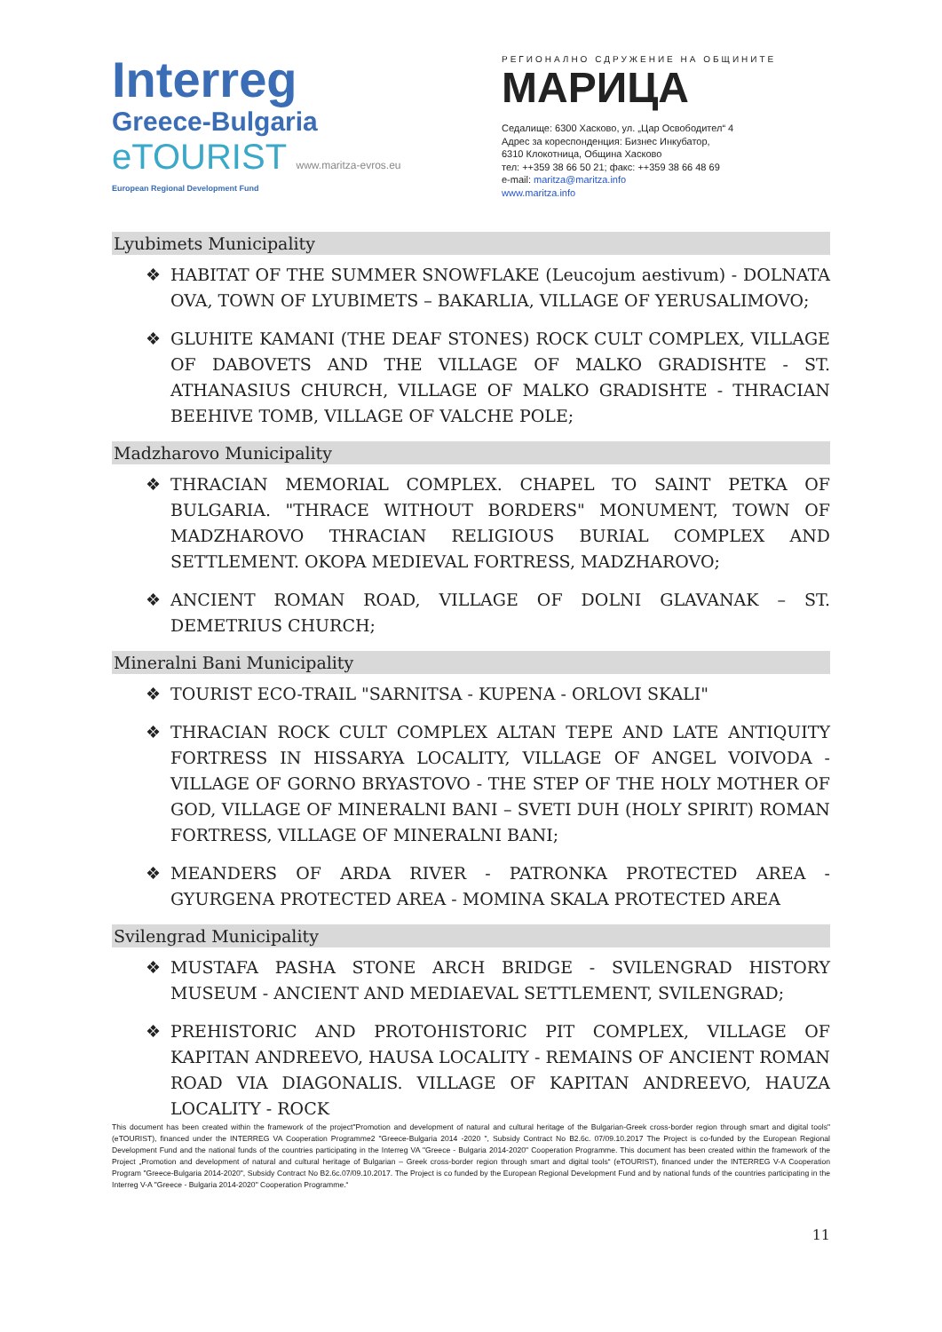Interreg
Greece-Bulgaria
eTOURIST www.maritza-evros.eu
European Regional Development Fund
РЕГИОНАЛНО СДРУЖЕНИЕ НА ОБЩИНИТЕ
МАРИЦА
Седалище: 6300 Хасково, ул. „Цар Освободител“ 4
Адрес за кореспонденция: Бизнес Инкубатор,
6310 Клокотница, Община Хасково
тел: ++359 38 66 50 21; факс: ++359 38 66 48 69
e-mail: maritza@maritza.info
www.maritza.info
Lyubimets Municipality
❖ HABITAT OF THE SUMMER SNOWFLAKE (Leucojum aestivum) - DOLNATA OVA, TOWN OF LYUBIMETS – BAKARLIA, VILLAGE OF YERUSALIMOVO;
❖ GLUHITE KAMANI (THE DEAF STONES) ROCK CULT COMPLEX, VILLAGE OF DABOVETS AND THE VILLAGE OF MALKO GRADISHTE - ST. ATHANASIUS CHURCH, VILLAGE OF MALKO GRADISHTE - THRACIAN BEEHIVE TOMB, VILLAGE OF VALCHE POLE;
Madzharovo Municipality
❖ THRACIAN MEMORIAL COMPLEX. CHAPEL TO SAINT PETKA OF BULGARIA. "THRACE WITHOUT BORDERS" MONUMENT, TOWN OF MADZHAROVO THRACIAN RELIGIOUS BURIAL COMPLEX AND SETTLEMENT. OKOPA MEDIEVAL FORTRESS, MADZHAROVO;
❖ ANCIENT ROMAN ROAD, VILLAGE OF DOLNI GLAVANAK – ST. DEMETRIUS CHURCH;
Mineralni Bani Municipality
❖ TOURIST ECO-TRAIL "SARNITSA - KUPENA - ORLOVI SKALI"
❖ THRACIAN ROCK CULT COMPLEX ALTAN TEPE AND LATE ANTIQUITY FORTRESS IN HISSARYA LOCALITY, VILLAGE OF ANGEL VOIVODA - VILLAGE OF GORNO BRYASTOVO - THE STEP OF THE HOLY MOTHER OF GOD, VILLAGE OF MINERALNI BANI – SVETI DUH (HOLY SPIRIT) ROMAN FORTRESS, VILLAGE OF MINERALNI BANI;
❖ MEANDERS OF ARDA RIVER - PATRONKA PROTECTED AREA - GYURGENA PROTECTED AREA - MOMINA SKALA PROTECTED AREA
Svilengrad Municipality
❖ MUSTAFA PASHA STONE ARCH BRIDGE - SVILENGRAD HISTORY MUSEUM - ANCIENT AND MEDIAEVAL SETTLEMENT, SVILENGRAD;
❖ PREHISTORIC AND PROTOHISTORIC PIT COMPLEX, VILLAGE OF KAPITAN ANDREEVO, HAUSA LOCALITY - REMAINS OF ANCIENT ROMAN ROAD VIA DIAGONALIS. VILLAGE OF KAPITAN ANDREEVO, HAUZA LOCALITY - ROCK
This document has been created within the framework of the project"Promotion and development of natural and cultural heritage of the Bulgarian-Greek cross-border region through smart and digital tools" (eTOURIST), financed under the INTERREG VA Cooperation Programme2 "Greece-Bulgaria 2014 -2020 ", Subsidy Contract No B2.6c. 07/09.10.2017 The Project is co-funded by the European Regional Development Fund and the national funds of the countries participating in the Interreg VA "Greece - Bulgaria 2014-2020" Cooperation Programme. This document has been created within the framework of the Project „Promotion and development of natural and cultural heritage of Bulgarian – Greek cross-border region through smart and digital tools“ (eTOURIST), financed under the INTERREG V-A Cooperation Program "Greece-Bulgaria 2014-2020", Subsidy Contract No B2.6c.07/09.10.2017. The Project is co funded by the European Regional Development Fund and by national funds of the countries participating in the Interreg V-A "Greece - Bulgaria 2014-2020" Cooperation Programme.“
11